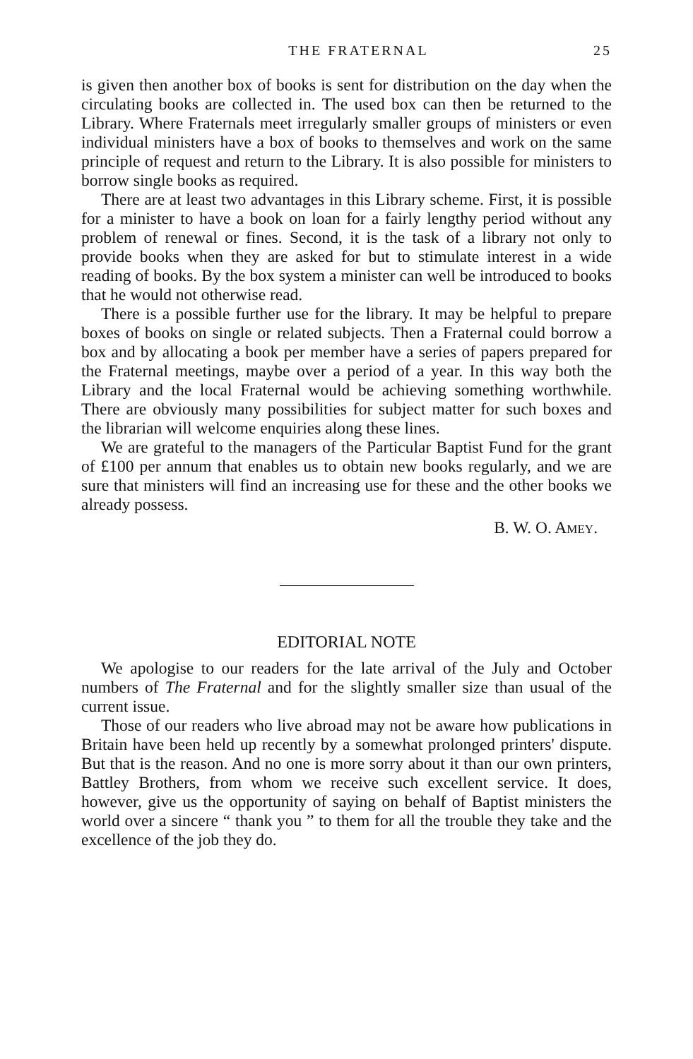THE FRATERNAL 25
is given then another box of books is sent for distribution on the day when the circulating books are collected in. The used box can then be returned to the Library. Where Fraternals meet irregularly smaller groups of ministers or even individual ministers have a box of books to themselves and work on the same principle of request and return to the Library. It is also possible for ministers to borrow single books as required.
There are at least two advantages in this Library scheme. First, it is possible for a minister to have a book on loan for a fairly lengthy period without any problem of renewal or fines. Second, it is the task of a library not only to provide books when they are asked for but to stimulate interest in a wide reading of books. By the box system a minister can well be introduced to books that he would not otherwise read.
There is a possible further use for the library. It may be helpful to prepare boxes of books on single or related subjects. Then a Fraternal could borrow a box and by allocating a book per member have a series of papers prepared for the Fraternal meetings, maybe over a period of a year. In this way both the Library and the local Fraternal would be achieving something worthwhile. There are obviously many possibilities for subject matter for such boxes and the librarian will welcome enquiries along these lines.
We are grateful to the managers of the Particular Baptist Fund for the grant of £100 per annum that enables us to obtain new books regularly, and we are sure that ministers will find an increasing use for these and the other books we already possess.
B. W. O. AMEY.
EDITORIAL NOTE
We apologise to our readers for the late arrival of the July and October numbers of The Fraternal and for the slightly smaller size than usual of the current issue.
Those of our readers who live abroad may not be aware how publications in Britain have been held up recently by a somewhat prolonged printers' dispute. But that is the reason. And no one is more sorry about it than our own printers, Battley Brothers, from whom we receive such excellent service. It does, however, give us the opportunity of saying on behalf of Baptist ministers the world over a sincere “ thank you ” to them for all the trouble they take and the excellence of the job they do.